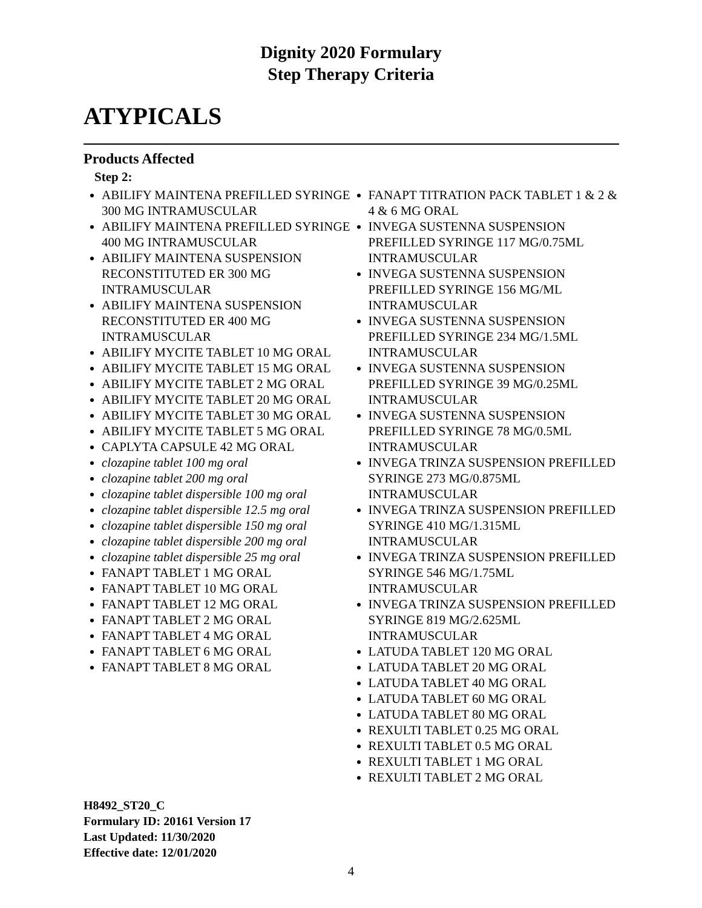Dignity 2020 Formulary
Step Therapy Criteria
ATYPICALS
Products Affected
Step 2:
ABILIFY MAINTENA PREFILLED SYRINGE 300 MG INTRAMUSCULAR
ABILIFY MAINTENA PREFILLED SYRINGE 400 MG INTRAMUSCULAR
ABILIFY MAINTENA SUSPENSION RECONSTITUTED ER 300 MG INTRAMUSCULAR
ABILIFY MAINTENA SUSPENSION RECONSTITUTED ER 400 MG INTRAMUSCULAR
ABILIFY MYCITE TABLET 10 MG ORAL
ABILIFY MYCITE TABLET 15 MG ORAL
ABILIFY MYCITE TABLET 2 MG ORAL
ABILIFY MYCITE TABLET 20 MG ORAL
ABILIFY MYCITE TABLET 30 MG ORAL
ABILIFY MYCITE TABLET 5 MG ORAL
CAPLYTA CAPSULE 42 MG ORAL
clozapine tablet 100 mg oral
clozapine tablet 200 mg oral
clozapine tablet dispersible 100 mg oral
clozapine tablet dispersible 12.5 mg oral
clozapine tablet dispersible 150 mg oral
clozapine tablet dispersible 200 mg oral
clozapine tablet dispersible 25 mg oral
FANAPT TABLET 1 MG ORAL
FANAPT TABLET 10 MG ORAL
FANAPT TABLET 12 MG ORAL
FANAPT TABLET 2 MG ORAL
FANAPT TABLET 4 MG ORAL
FANAPT TABLET 6 MG ORAL
FANAPT TABLET 8 MG ORAL
FANAPT TITRATION PACK TABLET 1 & 2 & 4 & 6 MG ORAL
INVEGA SUSTENNA SUSPENSION PREFILLED SYRINGE 117 MG/0.75ML INTRAMUSCULAR
INVEGA SUSTENNA SUSPENSION PREFILLED SYRINGE 156 MG/ML INTRAMUSCULAR
INVEGA SUSTENNA SUSPENSION PREFILLED SYRINGE 234 MG/1.5ML INTRAMUSCULAR
INVEGA SUSTENNA SUSPENSION PREFILLED SYRINGE 39 MG/0.25ML INTRAMUSCULAR
INVEGA SUSTENNA SUSPENSION PREFILLED SYRINGE 78 MG/0.5ML INTRAMUSCULAR
INVEGA TRINZA SUSPENSION PREFILLED SYRINGE 273 MG/0.875ML INTRAMUSCULAR
INVEGA TRINZA SUSPENSION PREFILLED SYRINGE 410 MG/1.315ML INTRAMUSCULAR
INVEGA TRINZA SUSPENSION PREFILLED SYRINGE 546 MG/1.75ML INTRAMUSCULAR
INVEGA TRINZA SUSPENSION PREFILLED SYRINGE 819 MG/2.625ML INTRAMUSCULAR
LATUDA TABLET 120 MG ORAL
LATUDA TABLET 20 MG ORAL
LATUDA TABLET 40 MG ORAL
LATUDA TABLET 60 MG ORAL
LATUDA TABLET 80 MG ORAL
REXULTI TABLET 0.25 MG ORAL
REXULTI TABLET 0.5 MG ORAL
REXULTI TABLET 1 MG ORAL
REXULTI TABLET 2 MG ORAL
H8492_ST20_C
Formulary ID: 20161 Version 17
Last Updated: 11/30/2020
Effective date: 12/01/2020
4